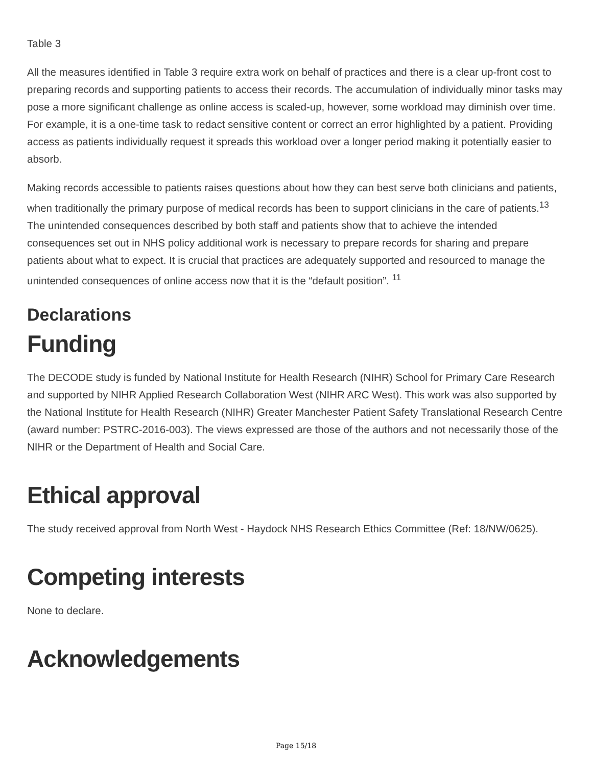Table 3
All the measures identified in Table 3 require extra work on behalf of practices and there is a clear up-front cost to preparing records and supporting patients to access their records. The accumulation of individually minor tasks may pose a more significant challenge as online access is scaled-up, however, some workload may diminish over time. For example, it is a one-time task to redact sensitive content or correct an error highlighted by a patient. Providing access as patients individually request it spreads this workload over a longer period making it potentially easier to absorb.
Making records accessible to patients raises questions about how they can best serve both clinicians and patients, when traditionally the primary purpose of medical records has been to support clinicians in the care of patients.<sup>13</sup> The unintended consequences described by both staff and patients show that to achieve the intended consequences set out in NHS policy additional work is necessary to prepare records for sharing and prepare patients about what to expect. It is crucial that practices are adequately supported and resourced to manage the unintended consequences of online access now that it is the “default position”. <sup>11</sup>
Declarations
Funding
The DECODE study is funded by National Institute for Health Research (NIHR) School for Primary Care Research and supported by NIHR Applied Research Collaboration West (NIHR ARC West). This work was also supported by the National Institute for Health Research (NIHR) Greater Manchester Patient Safety Translational Research Centre (award number: PSTRC-2016-003). The views expressed are those of the authors and not necessarily those of the NIHR or the Department of Health and Social Care.
Ethical approval
The study received approval from North West - Haydock NHS Research Ethics Committee (Ref: 18/NW/0625).
Competing interests
None to declare.
Acknowledgements
Page 15/18